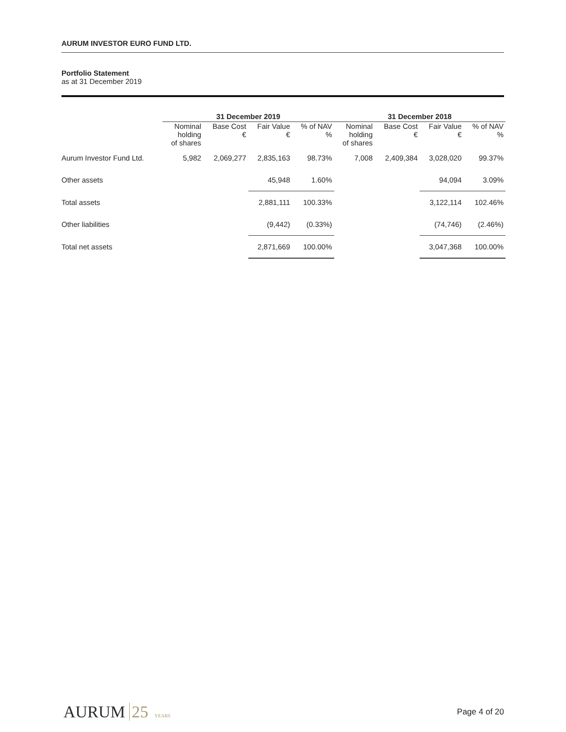AURUM INVESTOR EURO FUND LTD.
Portfolio Statement
as at 31 December 2019
| | 31 December 2019 | | | | 31 December 2018 | | | |
| | Nominal holding of shares | Base Cost € | Fair Value € | % of NAV % | Nominal holding of shares | Base Cost € | Fair Value € | % of NAV % |
| Aurum Investor Fund Ltd. | 5,982 | 2,069,277 | 2,835,163 | 98.73% | 7,008 | 2,409,384 | 3,028,020 | 99.37% |
| Other assets | | | 45,948 | 1.60% | | | 94,094 | 3.09% |
| Total assets | | | 2,881,111 | 100.33% | | | 3,122,114 | 102.46% |
| Other liabilities | | | (9,442) | (0.33%) | | | (74,746) | (2.46%) |
| Total net assets | | | 2,871,669 | 100.00% | | | 3,047,368 | 100.00% |
AURUM 25 YEARS
Page 4 of 20